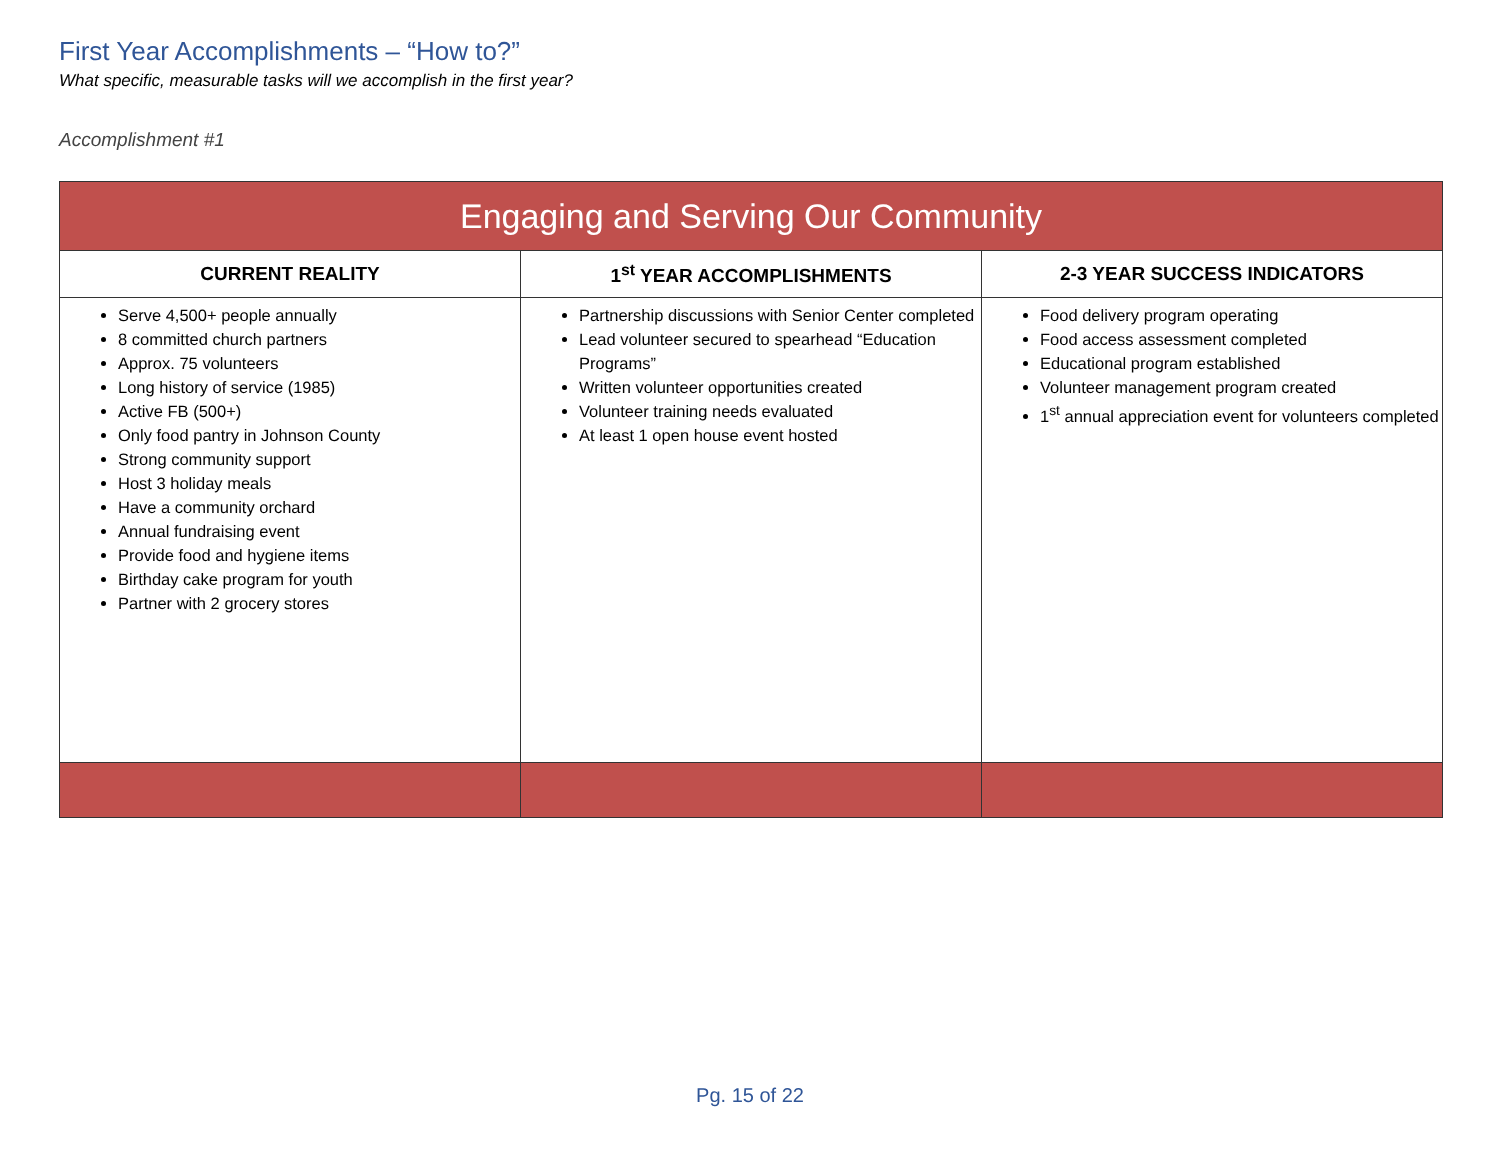First Year Accomplishments – “How to?”
What specific, measurable tasks will we accomplish in the first year?
Accomplishment #1
| Engaging and Serving Our Community | | |
| --- | --- | --- |
| CURRENT REALITY | 1<sup>st</sup> YEAR ACCOMPLISHMENTS | 2-3 YEAR SUCCESS INDICATORS |
| Serve 4,500+ people annually 8 committed church partners Approx. 75 volunteers Long history of service (1985) Active FB (500+) Only food pantry in Johnson County Strong community support Host 3 holiday meals Have a community orchard Annual fundraising event Provide food and hygiene items Birthday cake program for youth Partner with 2 grocery stores | Partnership discussions with Senior Center completed Lead volunteer secured to spearhead “Education Programs” Written volunteer opportunities created Volunteer training needs evaluated At least 1 open house event hosted | Food delivery program operating Food access assessment completed Educational program established Volunteer management program created 1<sup>st</sup> annual appreciation event for volunteers completed |
Pg. 15 of 22